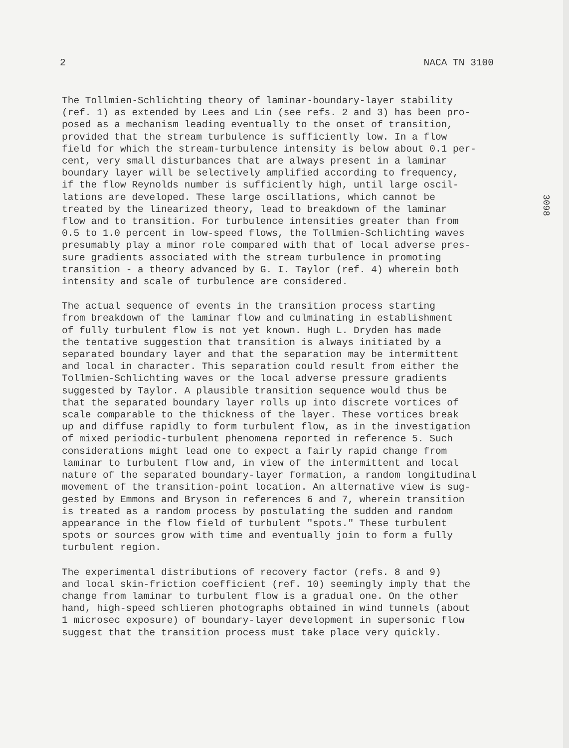2 NACA TN 3100
3098
The Tollmien-Schlichting theory of laminar-boundary-layer stability (ref. 1) as extended by Lees and Lin (see refs. 2 and 3) has been pro- posed as a mechanism leading eventually to the onset of transition, provided that the stream turbulence is sufficiently low. In a flow field for which the stream-turbulence intensity is below about 0.1 per- cent, very small disturbances that are always present in a laminar boundary layer will be selectively amplified according to frequency, if the flow Reynolds number is sufficiently high, until large oscil- lations are developed. These large oscillations, which cannot be treated by the linearized theory, lead to breakdown of the laminar flow and to transition. For turbulence intensities greater than from 0.5 to 1.0 percent in low-speed flows, the Tollmien-Schlichting waves presumably play a minor role compared with that of local adverse pres- sure gradients associated with the stream turbulence in promoting transition - a theory advanced by G. I. Taylor (ref. 4) wherein both intensity and scale of turbulence are considered.
The actual sequence of events in the transition process starting from breakdown of the laminar flow and culminating in establishment of fully turbulent flow is not yet known. Hugh L. Dryden has made the tentative suggestion that transition is always initiated by a separated boundary layer and that the separation may be intermittent and local in character. This separation could result from either the Tollmien-Schlichting waves or the local adverse pressure gradients suggested by Taylor. A plausible transition sequence would thus be that the separated boundary layer rolls up into discrete vortices of scale comparable to the thickness of the layer. These vortices break up and diffuse rapidly to form turbulent flow, as in the investigation of mixed periodic-turbulent phenomena reported in reference 5. Such considerations might lead one to expect a fairly rapid change from laminar to turbulent flow and, in view of the intermittent and local nature of the separated boundary-layer formation, a random longitudinal movement of the transition-point location. An alternative view is sug- gested by Emmons and Bryson in references 6 and 7, wherein transition is treated as a random process by postulating the sudden and random appearance in the flow field of turbulent "spots." These turbulent spots or sources grow with time and eventually join to form a fully turbulent region.
The experimental distributions of recovery factor (refs. 8 and 9) and local skin-friction coefficient (ref. 10) seemingly imply that the change from laminar to turbulent flow is a gradual one. On the other hand, high-speed schlieren photographs obtained in wind tunnels (about 1 microsec exposure) of boundary-layer development in supersonic flow suggest that the transition process must take place very quickly.